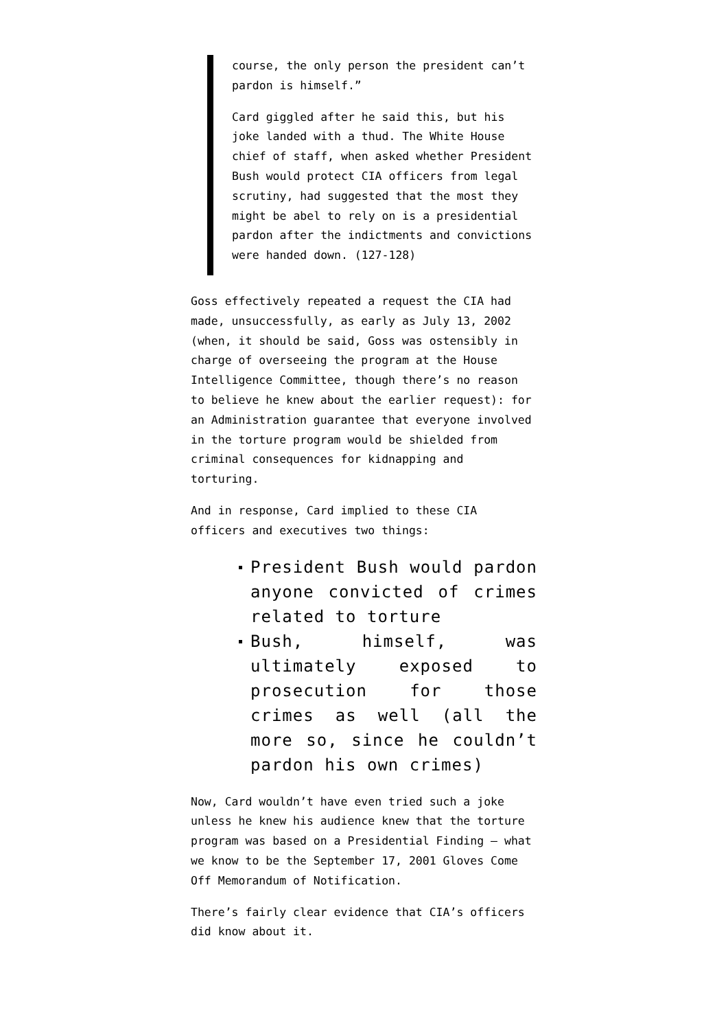course, the only person the president can’t pardon is himself.”
Card giggled after he said this, but his joke landed with a thud. The White House chief of staff, when asked whether President Bush would protect CIA officers from legal scrutiny, had suggested that the most they might be abel to rely on is a presidential pardon after the indictments and convictions were handed down. (127-128)
Goss effectively repeated a request the CIA had made, unsuccessfully, as early as July 13, 2002 (when, it should be said, Goss was ostensibly in charge of overseeing the program at the House Intelligence Committee, though there’s no reason to believe he knew about the earlier request): for an Administration guarantee that everyone involved in the torture program would be shielded from criminal consequences for kidnapping and torturing.
And in response, Card implied to these CIA officers and executives two things:
President Bush would pardon anyone convicted of crimes related to torture
Bush, himself, was ultimately exposed to prosecution for those crimes as well (all the more so, since he couldn’t pardon his own crimes)
Now, Card wouldn’t have even tried such a joke unless he knew his audience knew that the torture program was based on a Presidential Finding — what we know to be the September 17, 2001 Gloves Come Off Memorandum of Notification.
There’s fairly clear evidence that CIA’s officers did know about it.